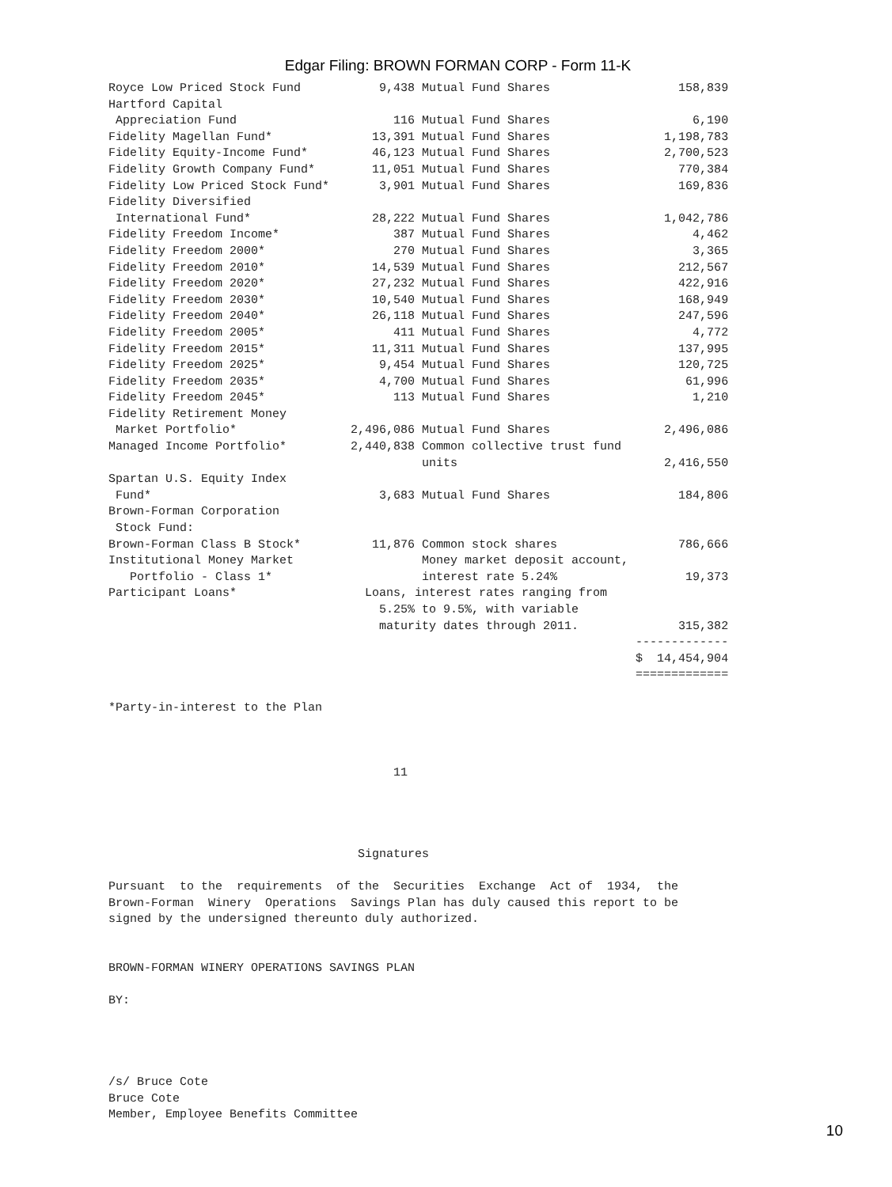Edgar Filing: BROWN FORMAN CORP - Form 11-K
Royce Low Priced Stock Fund           9,438 Mutual Fund Shares                  158,839
Hartford Capital
 Appreciation Fund                      116 Mutual Fund Shares                    6,190
Fidelity Magellan Fund*              13,391 Mutual Fund Shares                1,198,783
Fidelity Equity-Income Fund*         46,123 Mutual Fund Shares                2,700,523
Fidelity Growth Company Fund*        11,051 Mutual Fund Shares                  770,384
Fidelity Low Priced Stock Fund*       3,901 Mutual Fund Shares                  169,836
Fidelity Diversified
 International Fund*                 28,222 Mutual Fund Shares                1,042,786
Fidelity Freedom Income*                387 Mutual Fund Shares                    4,462
Fidelity Freedom 2000*                  270 Mutual Fund Shares                    3,365
Fidelity Freedom 2010*               14,539 Mutual Fund Shares                  212,567
Fidelity Freedom 2020*               27,232 Mutual Fund Shares                  422,916
Fidelity Freedom 2030*               10,540 Mutual Fund Shares                  168,949
Fidelity Freedom 2040*               26,118 Mutual Fund Shares                  247,596
Fidelity Freedom 2005*                  411 Mutual Fund Shares                    4,772
Fidelity Freedom 2015*               11,311 Mutual Fund Shares                  137,995
Fidelity Freedom 2025*                9,454 Mutual Fund Shares                  120,725
Fidelity Freedom 2035*                4,700 Mutual Fund Shares                   61,996
Fidelity Freedom 2045*                  113 Mutual Fund Shares                    1,210
Fidelity Retirement Money
 Market Portfolio*                2,496,086 Mutual Fund Shares                2,496,086
Managed Income Portfolio*         2,440,838 Common collective trust fund
                                            units                             2,416,550
Spartan U.S. Equity Index
 Fund*                                3,683 Mutual Fund Shares                  184,806
Brown-Forman Corporation
 Stock Fund:
Brown-Forman Class B Stock*          11,876 Common stock shares                 786,666
Institutional Money Market                  Money market deposit account,
   Portfolio - Class 1*                     interest rate 5.24%                  19,373
Participant Loans*                  Loans, interest rates ranging from
                                      5.25% to 9.5%, with variable
                                      maturity dates through 2011.              315,382
                                                                          -------------
                                                                          $  14,454,904
                                                                          =============

*Party-in-interest to the Plan



                                        11




                                   Signatures

Pursuant  to the  requirements  of the  Securities  Exchange  Act of  1934,  the
Brown-Forman  Winery  Operations  Savings Plan has duly caused this report to be
signed by the undersigned thereunto duly authorized.


BROWN-FORMAN WINERY OPERATIONS SAVINGS PLAN

BY:




/s/ Bruce Cote
Bruce Cote
Member, Employee Benefits Committee
10